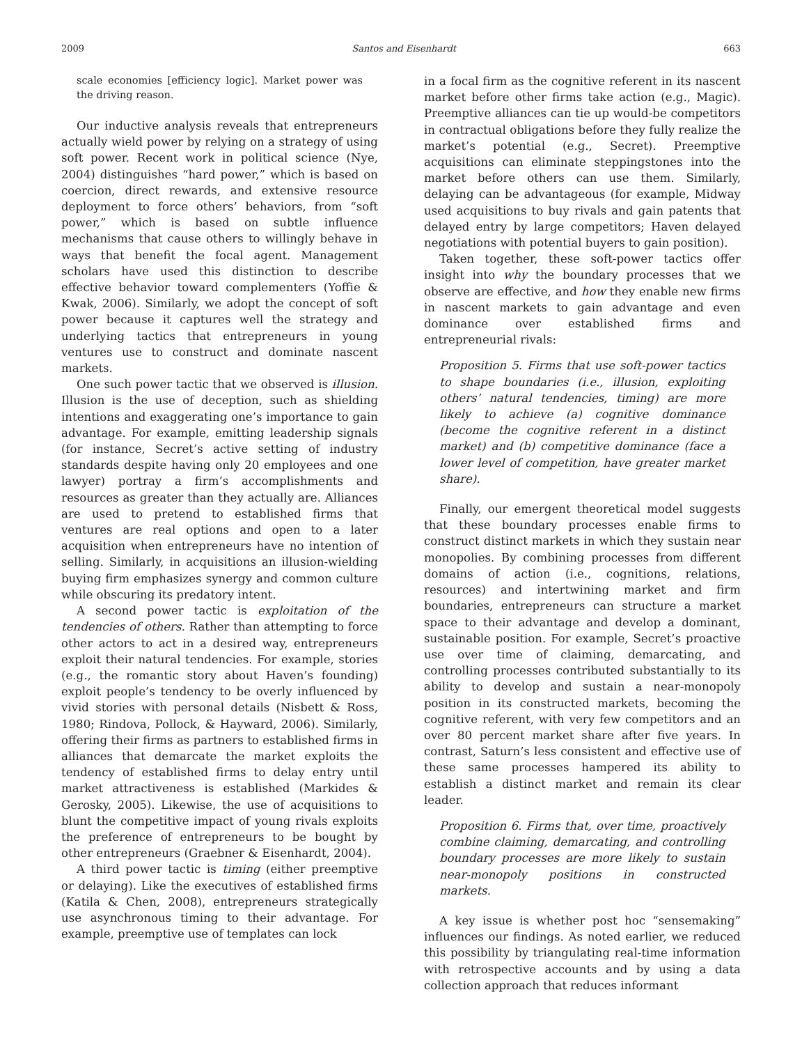2009 Santos and Eisenhardt 663
scale economies [efficiency logic]. Market power was the driving reason.
Our inductive analysis reveals that entrepreneurs actually wield power by relying on a strategy of using soft power. Recent work in political science (Nye, 2004) distinguishes “hard power,” which is based on coercion, direct rewards, and extensive resource deployment to force others’ behaviors, from “soft power,” which is based on subtle influence mechanisms that cause others to willingly behave in ways that benefit the focal agent. Management scholars have used this distinction to describe effective behavior toward complementers (Yoffie & Kwak, 2006). Similarly, we adopt the concept of soft power because it captures well the strategy and underlying tactics that entrepreneurs in young ventures use to construct and dominate nascent markets.
One such power tactic that we observed is illusion. Illusion is the use of deception, such as shielding intentions and exaggerating one’s importance to gain advantage. For example, emitting leadership signals (for instance, Secret’s active setting of industry standards despite having only 20 employees and one lawyer) portray a firm’s accomplishments and resources as greater than they actually are. Alliances are used to pretend to established firms that ventures are real options and open to a later acquisition when entrepreneurs have no intention of selling. Similarly, in acquisitions an illusion-wielding buying firm emphasizes synergy and common culture while obscuring its predatory intent.
A second power tactic is exploitation of the tendencies of others. Rather than attempting to force other actors to act in a desired way, entrepreneurs exploit their natural tendencies. For example, stories (e.g., the romantic story about Haven’s founding) exploit people’s tendency to be overly influenced by vivid stories with personal details (Nisbett & Ross, 1980; Rindova, Pollock, & Hayward, 2006). Similarly, offering their firms as partners to established firms in alliances that demarcate the market exploits the tendency of established firms to delay entry until market attractiveness is established (Markides & Gerosky, 2005). Likewise, the use of acquisitions to blunt the competitive impact of young rivals exploits the preference of entrepreneurs to be bought by other entrepreneurs (Graebner & Eisenhardt, 2004).
A third power tactic is timing (either preemptive or delaying). Like the executives of established firms (Katila & Chen, 2008), entrepreneurs strategically use asynchronous timing to their advantage. For example, preemptive use of templates can lock
in a focal firm as the cognitive referent in its nascent market before other firms take action (e.g., Magic). Preemptive alliances can tie up would-be competitors in contractual obligations before they fully realize the market’s potential (e.g., Secret). Preemptive acquisitions can eliminate steppingstones into the market before others can use them. Similarly, delaying can be advantageous (for example, Midway used acquisitions to buy rivals and gain patents that delayed entry by large competitors; Haven delayed negotiations with potential buyers to gain position).
Taken together, these soft-power tactics offer insight into why the boundary processes that we observe are effective, and how they enable new firms in nascent markets to gain advantage and even dominance over established firms and entrepreneurial rivals:
Proposition 5. Firms that use soft-power tactics to shape boundaries (i.e., illusion, exploiting others’ natural tendencies, timing) are more likely to achieve (a) cognitive dominance (become the cognitive referent in a distinct market) and (b) competitive dominance (face a lower level of competition, have greater market share).
Finally, our emergent theoretical model suggests that these boundary processes enable firms to construct distinct markets in which they sustain near monopolies. By combining processes from different domains of action (i.e., cognitions, relations, resources) and intertwining market and firm boundaries, entrepreneurs can structure a market space to their advantage and develop a dominant, sustainable position. For example, Secret’s proactive use over time of claiming, demarcating, and controlling processes contributed substantially to its ability to develop and sustain a near-monopoly position in its constructed markets, becoming the cognitive referent, with very few competitors and an over 80 percent market share after five years. In contrast, Saturn’s less consistent and effective use of these same processes hampered its ability to establish a distinct market and remain its clear leader.
Proposition 6. Firms that, over time, proactively combine claiming, demarcating, and controlling boundary processes are more likely to sustain near-monopoly positions in constructed markets.
A key issue is whether post hoc “sensemaking” influences our findings. As noted earlier, we reduced this possibility by triangulating real-time information with retrospective accounts and by using a data collection approach that reduces informant